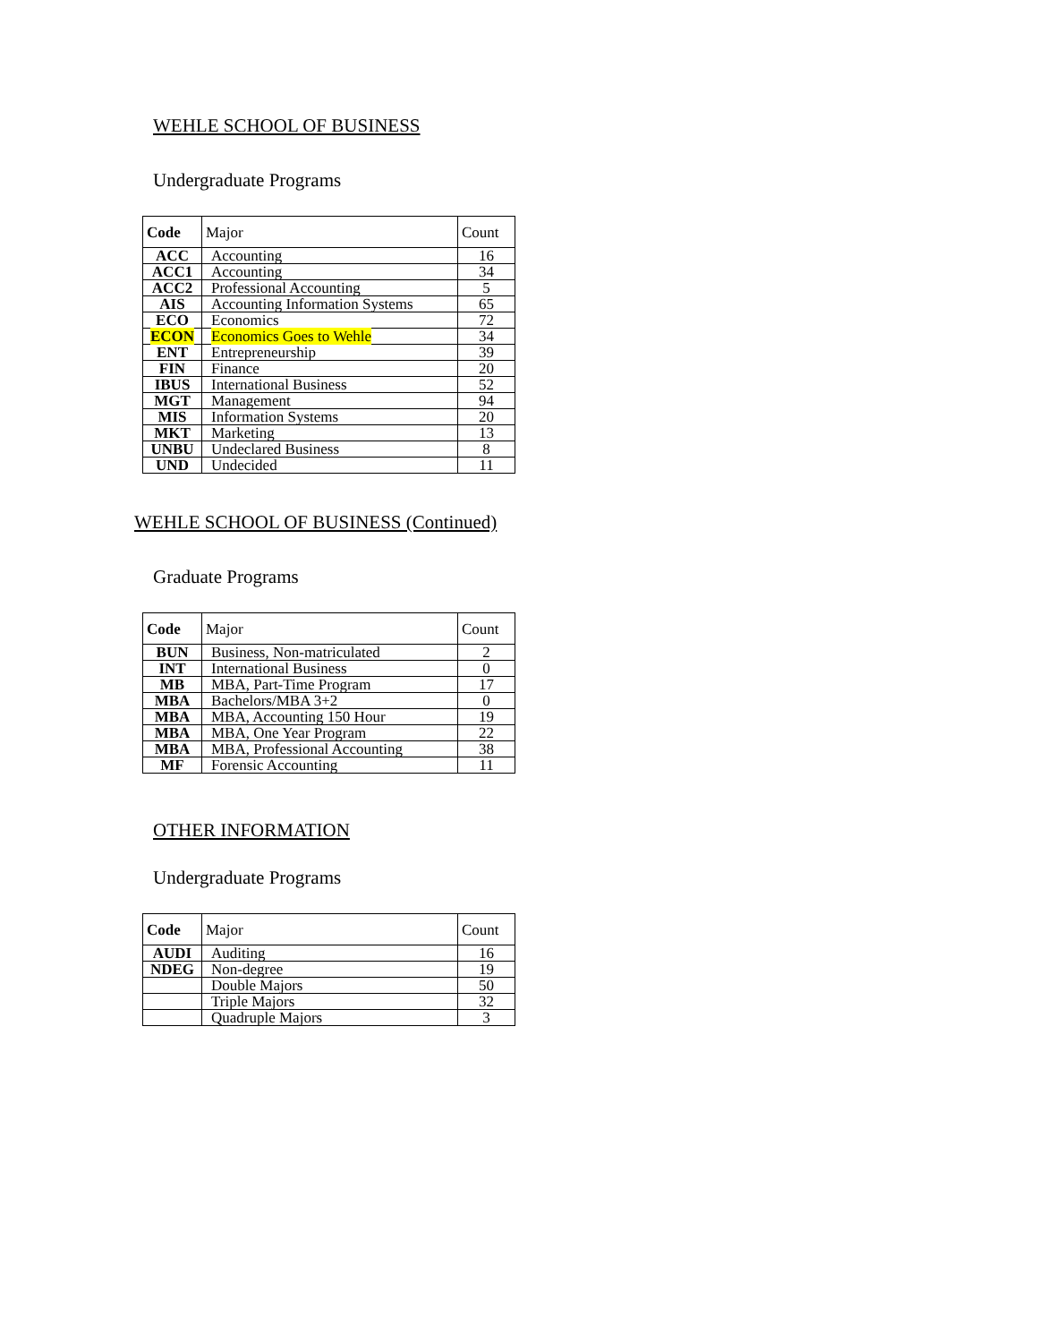WEHLE SCHOOL OF BUSINESS
Undergraduate Programs
| Code | Major | Count |
| --- | --- | --- |
| ACC | Accounting | 16 |
| ACC1 | Accounting | 34 |
| ACC2 | Professional Accounting | 5 |
| AIS | Accounting Information Systems | 65 |
| ECO | Economics | 72 |
| ECON | Economics Goes to Wehle | 34 |
| ENT | Entrepreneurship | 39 |
| FIN | Finance | 20 |
| IBUS | International Business | 52 |
| MGT | Management | 94 |
| MIS | Information Systems | 20 |
| MKT | Marketing | 13 |
| UNBU | Undeclared Business | 8 |
| UND | Undecided | 11 |
WEHLE SCHOOL OF BUSINESS (Continued)
Graduate Programs
| Code | Major | Count |
| --- | --- | --- |
| BUN | Business, Non-matriculated | 2 |
| INT | International Business | 0 |
| MB | MBA, Part-Time Program | 17 |
| MBA | Bachelors/MBA 3+2 | 0 |
| MBA | MBA, Accounting 150 Hour | 19 |
| MBA | MBA, One Year Program | 22 |
| MBA | MBA, Professional Accounting | 38 |
| MF | Forensic Accounting | 11 |
OTHER INFORMATION
Undergraduate Programs
| Code | Major | Count |
| --- | --- | --- |
| AUDI | Auditing | 16 |
| NDEG | Non-degree | 19 |
| | Double Majors | 50 |
| | Triple Majors | 32 |
| | Quadruple Majors | 3 |